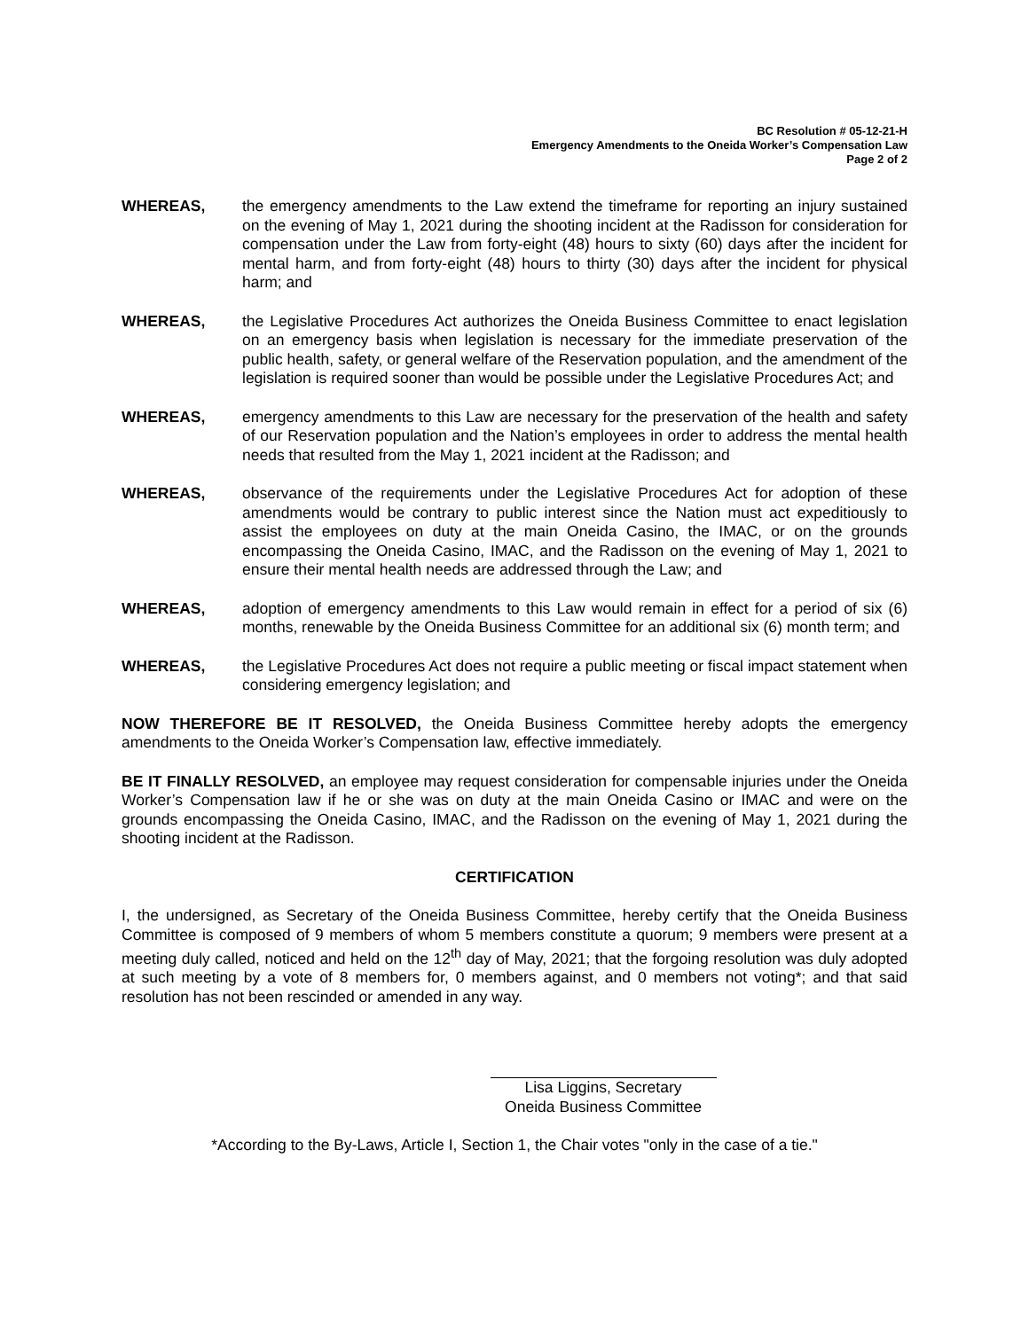BC Resolution # 05-12-21-H
Emergency Amendments to the Oneida Worker’s Compensation Law
Page 2 of 2
WHEREAS, the emergency amendments to the Law extend the timeframe for reporting an injury sustained on the evening of May 1, 2021 during the shooting incident at the Radisson for consideration for compensation under the Law from forty-eight (48) hours to sixty (60) days after the incident for mental harm, and from forty-eight (48) hours to thirty (30) days after the incident for physical harm; and
WHEREAS, the Legislative Procedures Act authorizes the Oneida Business Committee to enact legislation on an emergency basis when legislation is necessary for the immediate preservation of the public health, safety, or general welfare of the Reservation population, and the amendment of the legislation is required sooner than would be possible under the Legislative Procedures Act; and
WHEREAS, emergency amendments to this Law are necessary for the preservation of the health and safety of our Reservation population and the Nation’s employees in order to address the mental health needs that resulted from the May 1, 2021 incident at the Radisson; and
WHEREAS, observance of the requirements under the Legislative Procedures Act for adoption of these amendments would be contrary to public interest since the Nation must act expeditiously to assist the employees on duty at the main Oneida Casino, the IMAC, or on the grounds encompassing the Oneida Casino, IMAC, and the Radisson on the evening of May 1, 2021 to ensure their mental health needs are addressed through the Law; and
WHEREAS, adoption of emergency amendments to this Law would remain in effect for a period of six (6) months, renewable by the Oneida Business Committee for an additional six (6) month term; and
WHEREAS, the Legislative Procedures Act does not require a public meeting or fiscal impact statement when considering emergency legislation; and
NOW THEREFORE BE IT RESOLVED, the Oneida Business Committee hereby adopts the emergency amendments to the Oneida Worker’s Compensation law, effective immediately.
BE IT FINALLY RESOLVED, an employee may request consideration for compensable injuries under the Oneida Worker’s Compensation law if he or she was on duty at the main Oneida Casino or IMAC and were on the grounds encompassing the Oneida Casino, IMAC, and the Radisson on the evening of May 1, 2021 during the shooting incident at the Radisson.
CERTIFICATION
I, the undersigned, as Secretary of the Oneida Business Committee, hereby certify that the Oneida Business Committee is composed of 9 members of whom 5 members constitute a quorum; 9 members were present at a meeting duly called, noticed and held on the 12<sup>th</sup> day of May, 2021; that the forgoing resolution was duly adopted at such meeting by a vote of 8 members for, 0 members against, and 0 members not voting*; and that said resolution has not been rescinded or amended in any way.
Lisa Liggins, Secretary
Oneida Business Committee
*According to the By-Laws, Article I, Section 1, the Chair votes "only in the case of a tie."